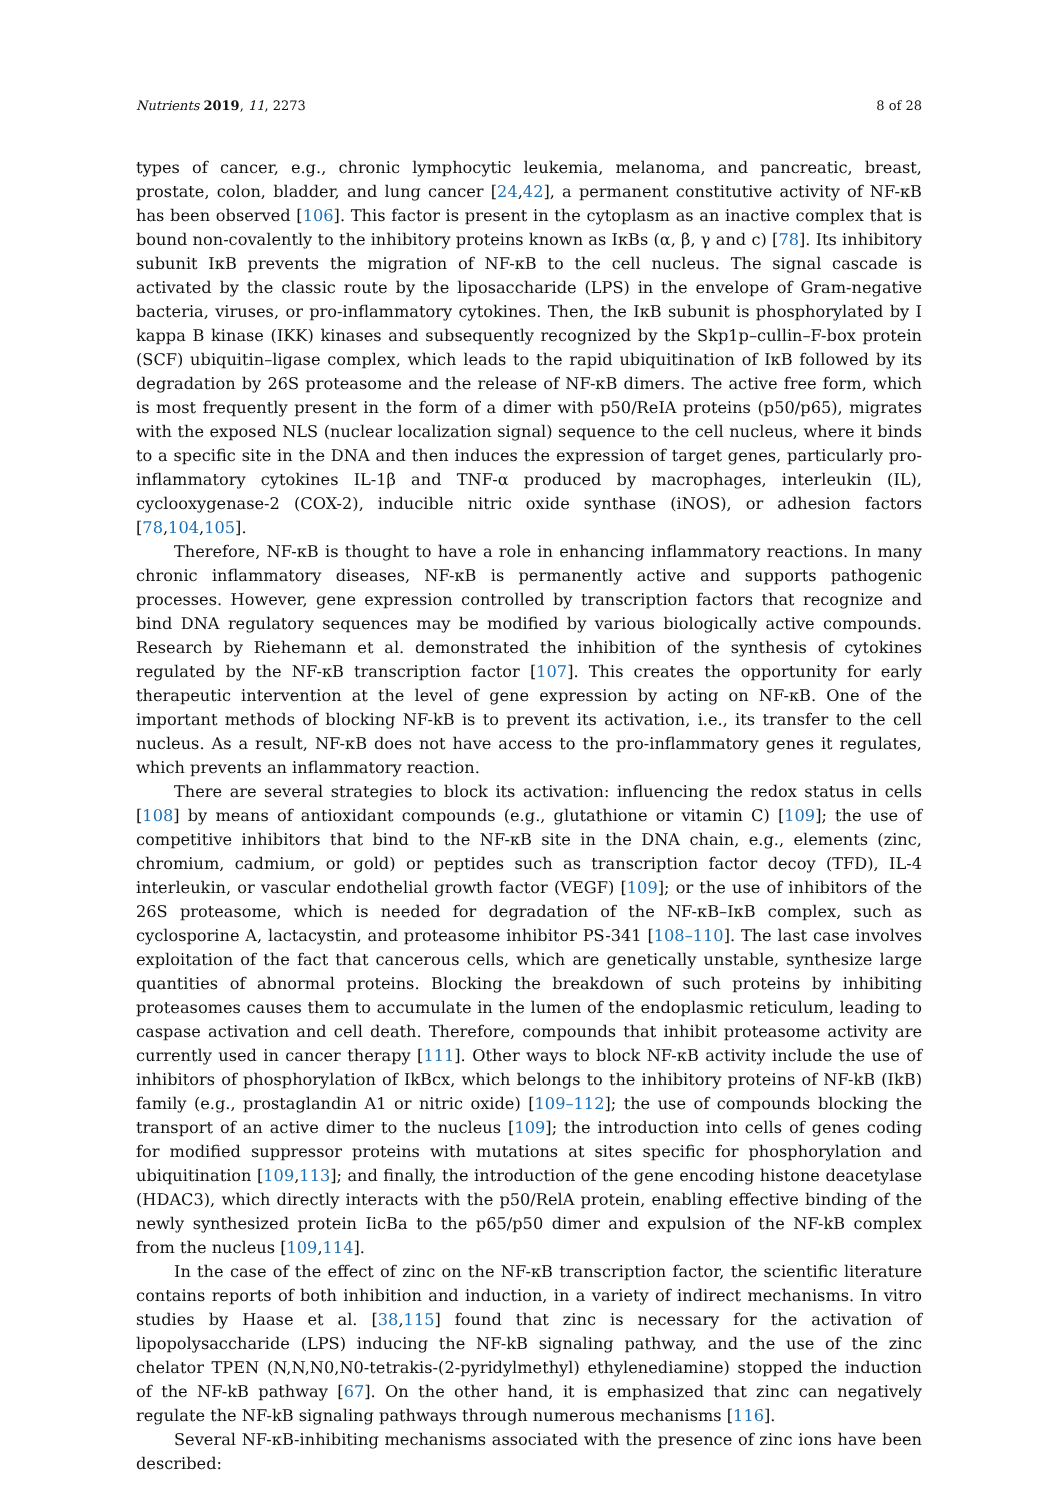Nutrients 2019, 11, 2273 8 of 28
types of cancer, e.g., chronic lymphocytic leukemia, melanoma, and pancreatic, breast, prostate, colon, bladder, and lung cancer [24,42], a permanent constitutive activity of NF-κB has been observed [106]. This factor is present in the cytoplasm as an inactive complex that is bound non-covalently to the inhibitory proteins known as IκBs (α, β, γ and c) [78]. Its inhibitory subunit IκB prevents the migration of NF-κB to the cell nucleus. The signal cascade is activated by the classic route by the liposaccharide (LPS) in the envelope of Gram-negative bacteria, viruses, or pro-inflammatory cytokines. Then, the IκB subunit is phosphorylated by I kappa B kinase (IKK) kinases and subsequently recognized by the Skp1p–cullin–F-box protein (SCF) ubiquitin–ligase complex, which leads to the rapid ubiquitination of IκB followed by its degradation by 26S proteasome and the release of NF-κB dimers. The active free form, which is most frequently present in the form of a dimer with p50/ReIA proteins (p50/p65), migrates with the exposed NLS (nuclear localization signal) sequence to the cell nucleus, where it binds to a specific site in the DNA and then induces the expression of target genes, particularly pro-inflammatory cytokines IL-1β and TNF-α produced by macrophages, interleukin (IL), cyclooxygenase-2 (COX-2), inducible nitric oxide synthase (iNOS), or adhesion factors [78,104,105].
Therefore, NF-κB is thought to have a role in enhancing inflammatory reactions. In many chronic inflammatory diseases, NF-κB is permanently active and supports pathogenic processes. However, gene expression controlled by transcription factors that recognize and bind DNA regulatory sequences may be modified by various biologically active compounds. Research by Riehemann et al. demonstrated the inhibition of the synthesis of cytokines regulated by the NF-κB transcription factor [107]. This creates the opportunity for early therapeutic intervention at the level of gene expression by acting on NF-κB. One of the important methods of blocking NF-kB is to prevent its activation, i.e., its transfer to the cell nucleus. As a result, NF-κB does not have access to the pro-inflammatory genes it regulates, which prevents an inflammatory reaction.
There are several strategies to block its activation: influencing the redox status in cells [108] by means of antioxidant compounds (e.g., glutathione or vitamin C) [109]; the use of competitive inhibitors that bind to the NF-κB site in the DNA chain, e.g., elements (zinc, chromium, cadmium, or gold) or peptides such as transcription factor decoy (TFD), IL-4 interleukin, or vascular endothelial growth factor (VEGF) [109]; or the use of inhibitors of the 26S proteasome, which is needed for degradation of the NF-κB–IκB complex, such as cyclosporine A, lactacystin, and proteasome inhibitor PS-341 [108–110]. The last case involves exploitation of the fact that cancerous cells, which are genetically unstable, synthesize large quantities of abnormal proteins. Blocking the breakdown of such proteins by inhibiting proteasomes causes them to accumulate in the lumen of the endoplasmic reticulum, leading to caspase activation and cell death. Therefore, compounds that inhibit proteasome activity are currently used in cancer therapy [111]. Other ways to block NF-κB activity include the use of inhibitors of phosphorylation of IkBcx, which belongs to the inhibitory proteins of NF-kB (IkB) family (e.g., prostaglandin A1 or nitric oxide) [109–112]; the use of compounds blocking the transport of an active dimer to the nucleus [109]; the introduction into cells of genes coding for modified suppressor proteins with mutations at sites specific for phosphorylation and ubiquitination [109,113]; and finally, the introduction of the gene encoding histone deacetylase (HDAC3), which directly interacts with the p50/RelA protein, enabling effective binding of the newly synthesized protein IicBa to the p65/p50 dimer and expulsion of the NF-kB complex from the nucleus [109,114].
In the case of the effect of zinc on the NF-κB transcription factor, the scientific literature contains reports of both inhibition and induction, in a variety of indirect mechanisms. In vitro studies by Haase et al. [38,115] found that zinc is necessary for the activation of lipopolysaccharide (LPS) inducing the NF-kB signaling pathway, and the use of the zinc chelator TPEN (N,N,N0,N0-tetrakis-(2-pyridylmethyl) ethylenediamine) stopped the induction of the NF-kB pathway [67]. On the other hand, it is emphasized that zinc can negatively regulate the NF-kB signaling pathways through numerous mechanisms [116].
Several NF-κB-inhibiting mechanisms associated with the presence of zinc ions have been described: